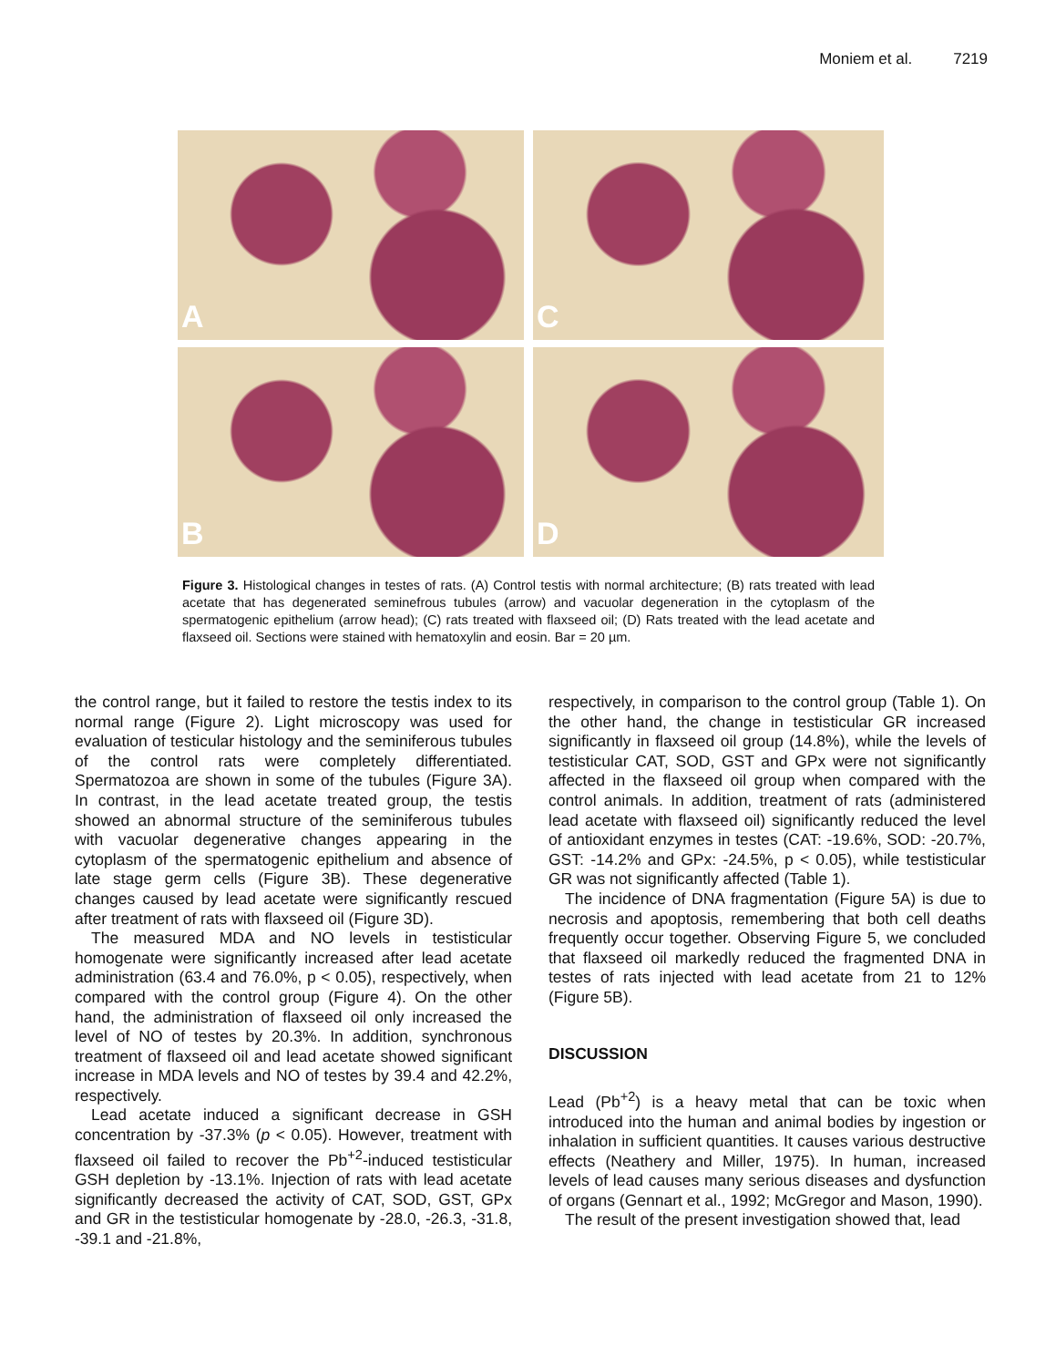Moniem et al. 7219
A
C
B
D
Figure 3. Histological changes in testes of rats. (A) Control testis with normal architecture; (B) rats treated with lead acetate that has degenerated seminefrous tubules (arrow) and vacuolar degeneration in the cytoplasm of the spermatogenic epithelium (arrow head); (C) rats treated with flaxseed oil; (D) Rats treated with the lead acetate and flaxseed oil. Sections were stained with hematoxylin and eosin. Bar = 20 µm.
the control range, but it failed to restore the testis index to its normal range (Figure 2). Light microscopy was used for evaluation of testicular histology and the seminiferous tubules of the control rats were completely differentiated. Spermatozoa are shown in some of the tubules (Figure 3A). In contrast, in the lead acetate treated group, the testis showed an abnormal structure of the seminiferous tubules with vacuolar degenerative changes appearing in the cytoplasm of the spermatogenic epithelium and absence of late stage germ cells (Figure 3B). These degenerative changes caused by lead acetate were significantly rescued after treatment of rats with flaxseed oil (Figure 3D).
The measured MDA and NO levels in testisticular homogenate were significantly increased after lead acetate administration (63.4 and 76.0%, p < 0.05), respectively, when compared with the control group (Figure 4). On the other hand, the administration of flaxseed oil only increased the level of NO of testes by 20.3%. In addition, synchronous treatment of flaxseed oil and lead acetate showed significant increase in MDA levels and NO of testes by 39.4 and 42.2%, respectively.
Lead acetate induced a significant decrease in GSH concentration by -37.3% (p < 0.05). However, treatment with flaxseed oil failed to recover the Pb<sup>+2</sup>-induced testisticular GSH depletion by -13.1%. Injection of rats with lead acetate significantly decreased the activity of CAT, SOD, GST, GPx and GR in the testisticular homogenate by -28.0, -26.3, -31.8, -39.1 and -21.8%,
respectively, in comparison to the control group (Table 1). On the other hand, the change in testisticular GR increased significantly in flaxseed oil group (14.8%), while the levels of testisticular CAT, SOD, GST and GPx were not significantly affected in the flaxseed oil group when compared with the control animals. In addition, treatment of rats (administered lead acetate with flaxseed oil) significantly reduced the level of antioxidant enzymes in testes (CAT: -19.6%, SOD: -20.7%, GST: -14.2% and GPx: -24.5%, p < 0.05), while testisticular GR was not significantly affected (Table 1).
The incidence of DNA fragmentation (Figure 5A) is due to necrosis and apoptosis, remembering that both cell deaths frequently occur together. Observing Figure 5, we concluded that flaxseed oil markedly reduced the fragmented DNA in testes of rats injected with lead acetate from 21 to 12% (Figure 5B).
DISCUSSION
Lead (Pb<sup>+2</sup>) is a heavy metal that can be toxic when introduced into the human and animal bodies by ingestion or inhalation in sufficient quantities. It causes various destructive effects (Neathery and Miller, 1975). In human, increased levels of lead causes many serious diseases and dysfunction of organs (Gennart et al., 1992; McGregor and Mason, 1990).
The result of the present investigation showed that, lead